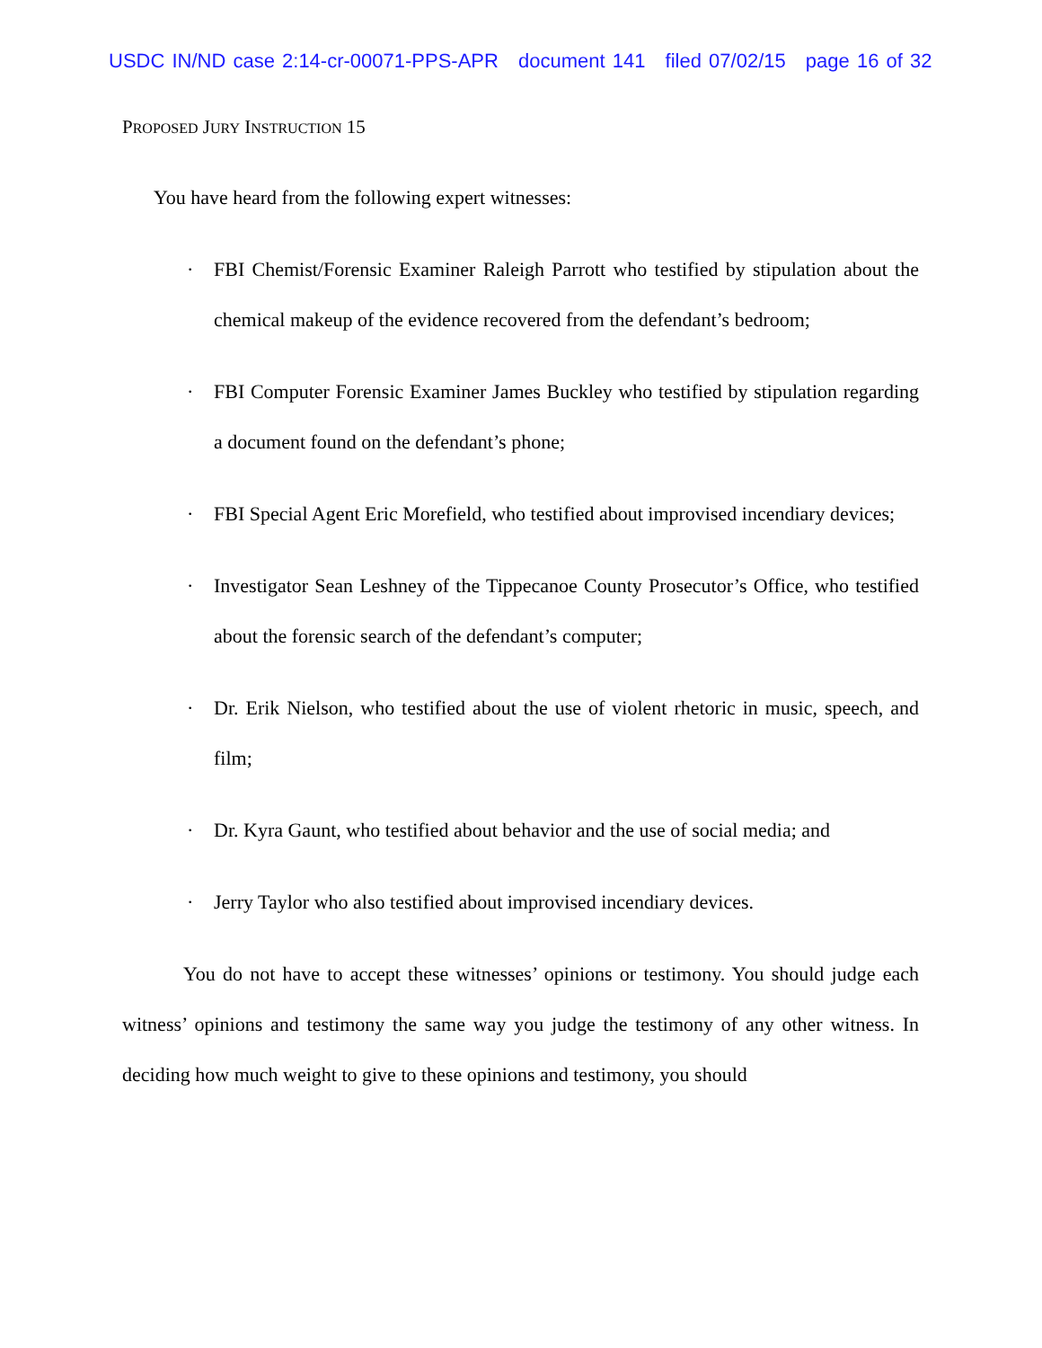USDC IN/ND case 2:14-cr-00071-PPS-APR document 141 filed 07/02/15 page 16 of 32
PROPOSED JURY INSTRUCTION 15
You have heard from the following expert witnesses:
· FBI Chemist/Forensic Examiner Raleigh Parrott who testified by stipulation about the chemical makeup of the evidence recovered from the defendant’s bedroom;
· FBI Computer Forensic Examiner James Buckley who testified by stipulation regarding a document found on the defendant’s phone;
· FBI Special Agent Eric Morefield, who testified about improvised incendiary devices;
· Investigator Sean Leshney of the Tippecanoe County Prosecutor’s Office, who testified about the forensic search of the defendant’s computer;
· Dr. Erik Nielson, who testified about the use of violent rhetoric in music, speech, and film;
· Dr. Kyra Gaunt, who testified about behavior and the use of social media; and
· Jerry Taylor who also testified about improvised incendiary devices.
You do not have to accept these witnesses’ opinions or testimony. You should judge each witness’ opinions and testimony the same way you judge the testimony of any other witness. In deciding how much weight to give to these opinions and testimony, you should